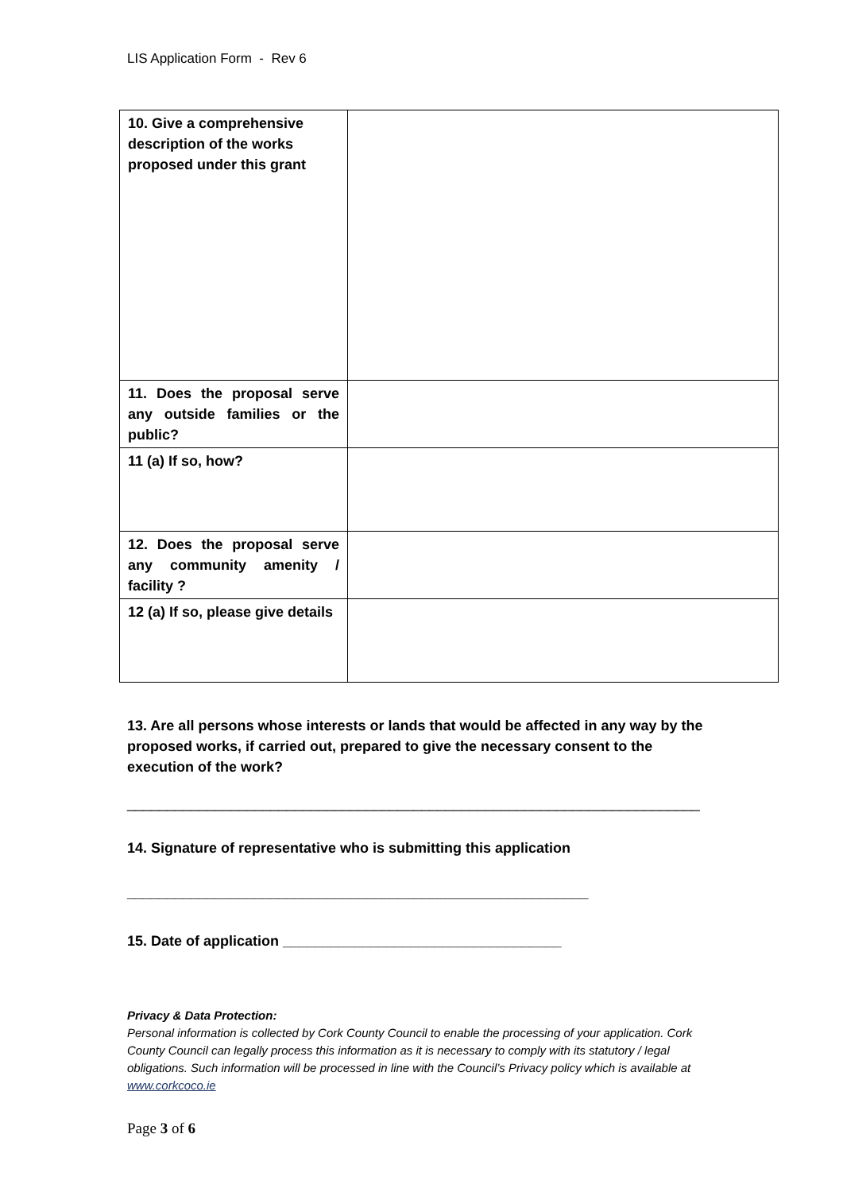LIS Application Form - Rev 6
| 10. Give a comprehensive description of the works proposed under this grant | |
| 11. Does the proposal serve any outside families or the public? | |
| 11 (a) If so, how? | |
| 12. Does the proposal serve any community amenity / facility ? | |
| 12 (a) If so, please give details | |
13. Are all persons whose interests or lands that would be affected in any way by the proposed works, if carried out, prepared to give the necessary consent to the execution of the work?
________________________________________________________________________
14. Signature of representative who is submitting this application
__________________________________________________________
15. Date of application ___________________________________
Privacy & Data Protection:
Personal information is collected by Cork County Council to enable the processing of your application. Cork County Council can legally process this information as it is necessary to comply with its statutory / legal obligations. Such information will be processed in line with the Council’s Privacy policy which is available at www.corkcoco.ie
Page 3 of 6